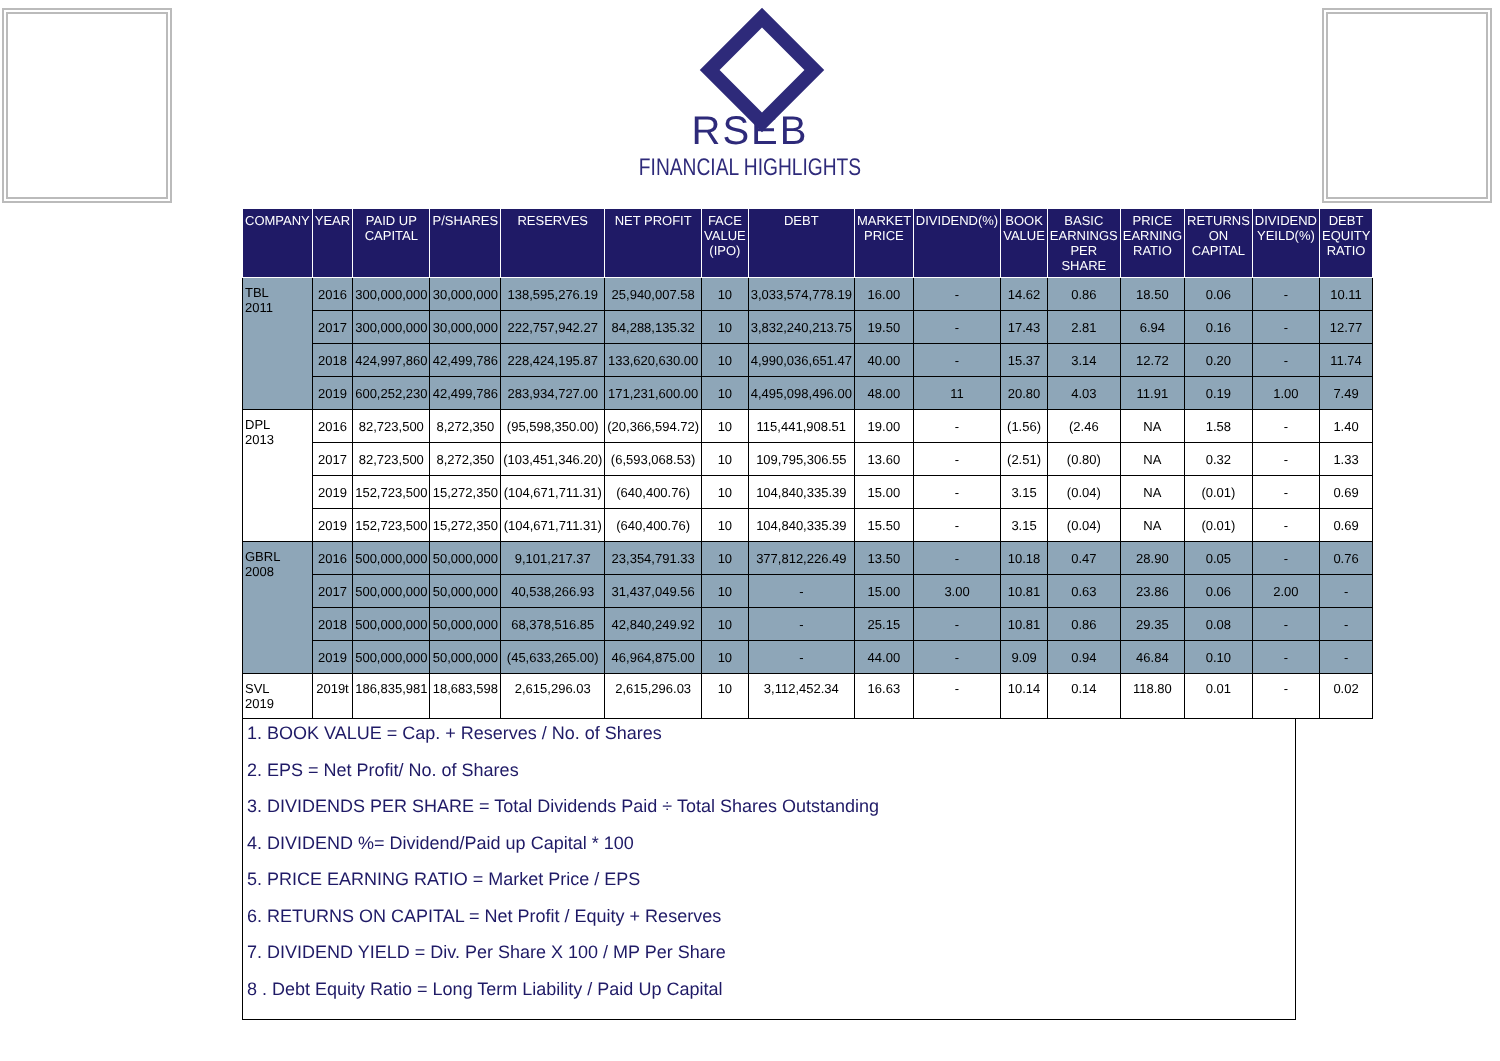RSEB
FINANCIAL HIGHLIGHTS
| COMPANY | YEAR | PAID UP CAPITAL | P/SHARES | RESERVES | NET PROFIT | FACE VALUE (IPO) | DEBT | MARKET PRICE | DIVIDEND(%) | BOOK VALUE | BASIC EARNINGS PER SHARE | PRICE EARNING RATIO | RETURNS ON CAPITAL | DIVIDEND YEILD(%) | DEBT EQUITY RATIO |
| --- | --- | --- | --- | --- | --- | --- | --- | --- | --- | --- | --- | --- | --- | --- | --- |
| TBL 2011 | 2016 | 300,000,000 | 30,000,000 | 138,595,276.19 | 25,940,007.58 | 10 | 3,033,574,778.19 | 16.00 | - | 14.62 | 0.86 | 18.50 | 0.06 | - | 10.11 |
| | 2017 | 300,000,000 | 30,000,000 | 222,757,942.27 | 84,288,135.32 | 10 | 3,832,240,213.75 | 19.50 | - | 17.43 | 2.81 | 6.94 | 0.16 | - | 12.77 |
| | 2018 | 424,997,860 | 42,499,786 | 228,424,195.87 | 133,620,630.00 | 10 | 4,990,036,651.47 | 40.00 | - | 15.37 | 3.14 | 12.72 | 0.20 | - | 11.74 |
| | 2019 | 600,252,230 | 42,499,786 | 283,934,727.00 | 171,231,600.00 | 10 | 4,495,098,496.00 | 48.00 | 11 | 20.80 | 4.03 | 11.91 | 0.19 | 1.00 | 7.49 |
| DPL 2013 | 2016 | 82,723,500 | 8,272,350 | (95,598,350.00) | (20,366,594.72) | 10 | 115,441,908.51 | 19.00 | - | (1.56) | (2.46 | NA | 1.58 | - | 1.40 |
| | 2017 | 82,723,500 | 8,272,350 | (103,451,346.20) | (6,593,068.53) | 10 | 109,795,306.55 | 13.60 | - | (2.51) | (0.80) | NA | 0.32 | - | 1.33 |
| | 2019 | 152,723,500 | 15,272,350 | (104,671,711.31) | (640,400.76) | 10 | 104,840,335.39 | 15.00 | - | 3.15 | (0.04) | NA | (0.01) | - | 0.69 |
| | 2019 | 152,723,500 | 15,272,350 | (104,671,711.31) | (640,400.76) | 10 | 104,840,335.39 | 15.50 | - | 3.15 | (0.04) | NA | (0.01) | - | 0.69 |
| GBRL 2008 | 2016 | 500,000,000 | 50,000,000 | 9,101,217.37 | 23,354,791.33 | 10 | 377,812,226.49 | 13.50 | - | 10.18 | 0.47 | 28.90 | 0.05 | - | 0.76 |
| | 2017 | 500,000,000 | 50,000,000 | 40,538,266.93 | 31,437,049.56 | 10 | - | 15.00 | 3.00 | 10.81 | 0.63 | 23.86 | 0.06 | 2.00 | - |
| | 2018 | 500,000,000 | 50,000,000 | 68,378,516.85 | 42,840,249.92 | 10 | - | 25.15 | - | 10.81 | 0.86 | 29.35 | 0.08 | - | - |
| | 2019 | 500,000,000 | 50,000,000 | (45,633,265.00) | 46,964,875.00 | 10 | - | 44.00 | - | 9.09 | 0.94 | 46.84 | 0.10 | - | - |
| SVL 2019 | 2019t | 186,835,981 | 18,683,598 | 2,615,296.03 | 2,615,296.03 | 10 | 3,112,452.34 | 16.63 | - | 10.14 | 0.14 | 118.80 | 0.01 | - | 0.02 |
1. BOOK VALUE = Cap. + Reserves / No. of Shares
2. EPS = Net Profit/ No. of Shares
3. DIVIDENDS PER SHARE = Total Dividends Paid ÷ Total Shares Outstanding
4. DIVIDEND %= Dividend/Paid up Capital * 100
5. PRICE EARNING RATIO = Market Price / EPS
6. RETURNS ON CAPITAL = Net Profit / Equity + Reserves
7. DIVIDEND YIELD = Div. Per Share X 100 / MP Per Share
8 . Debt Equity Ratio = Long Term Liability / Paid Up Capital